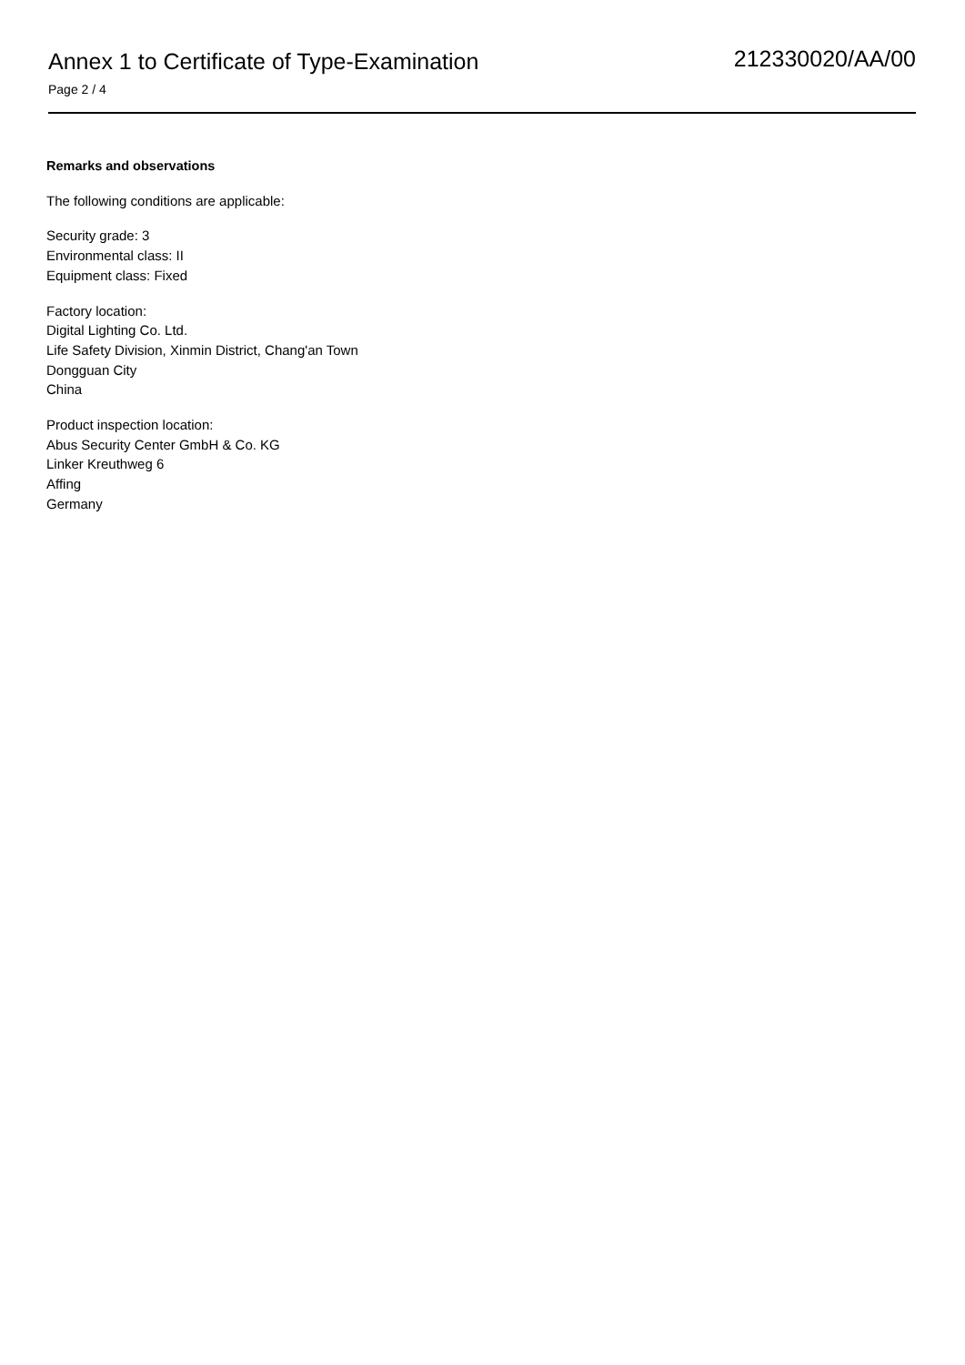Annex 1 to Certificate of Type-Examination
Page 2 / 4
212330020/AA/00
Remarks and observations
The following conditions are applicable:
Security grade: 3
Environmental class: II
Equipment class: Fixed
Factory location:
Digital Lighting Co. Ltd.
Life Safety Division, Xinmin District, Chang'an Town
Dongguan City
China
Product inspection location:
Abus Security Center GmbH & Co. KG
Linker Kreuthweg 6
Affing
Germany